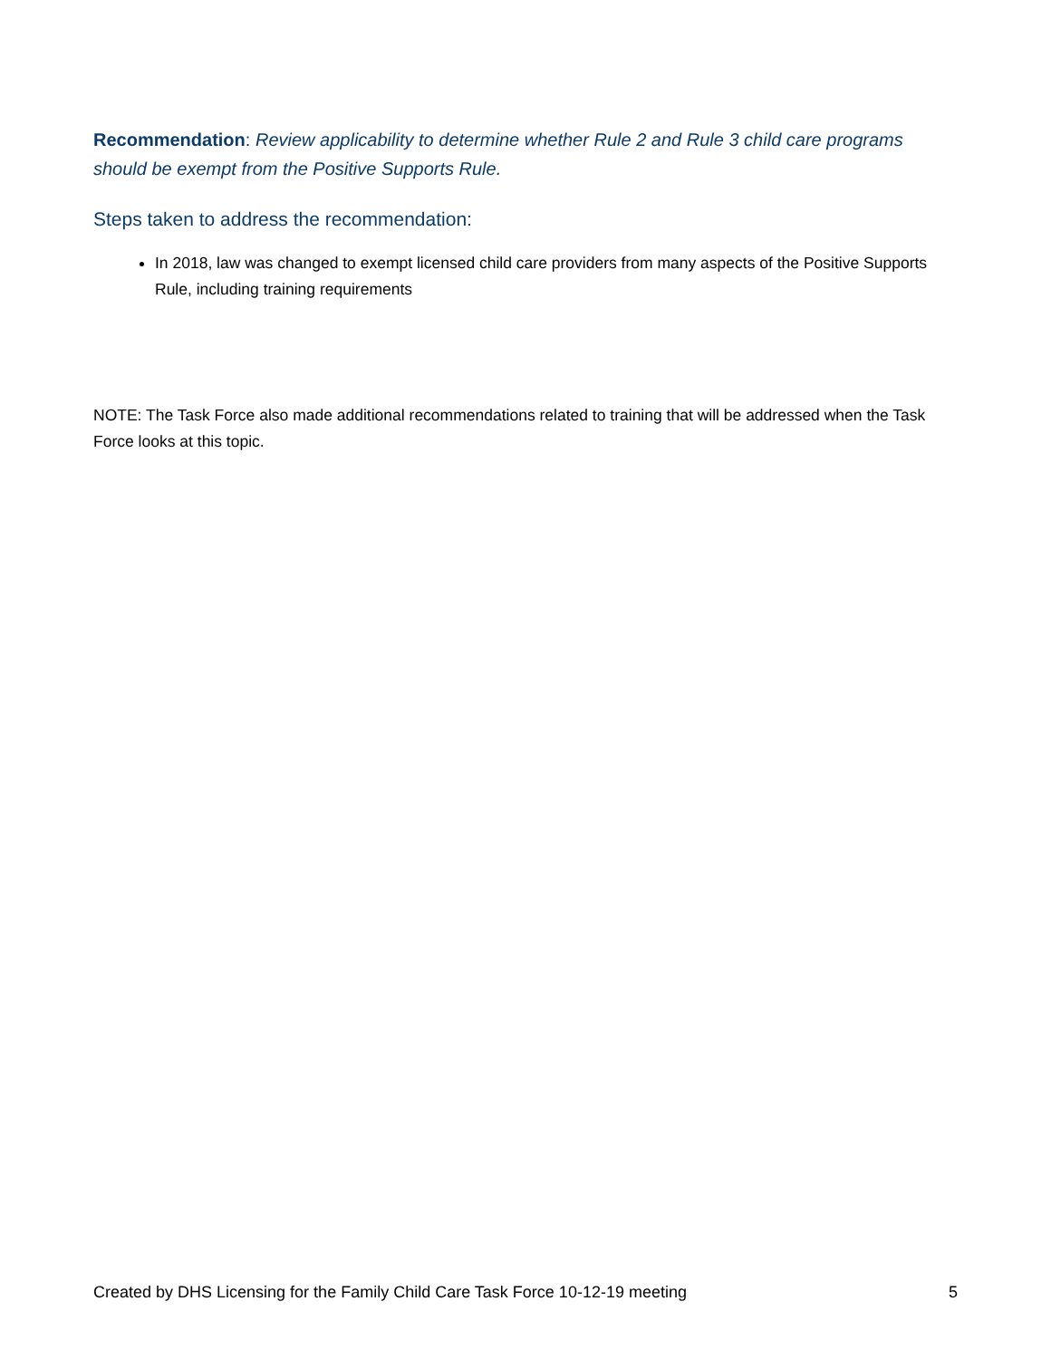Recommendation: Review applicability to determine whether Rule 2 and Rule 3 child care programs should be exempt from the Positive Supports Rule.
Steps taken to address the recommendation:
In 2018, law was changed to exempt licensed child care providers from many aspects of the Positive Supports Rule, including training requirements
NOTE: The Task Force also made additional recommendations related to training that will be addressed when the Task Force looks at this topic.
Created by DHS Licensing for the Family Child Care Task Force 10-12-19 meeting 5